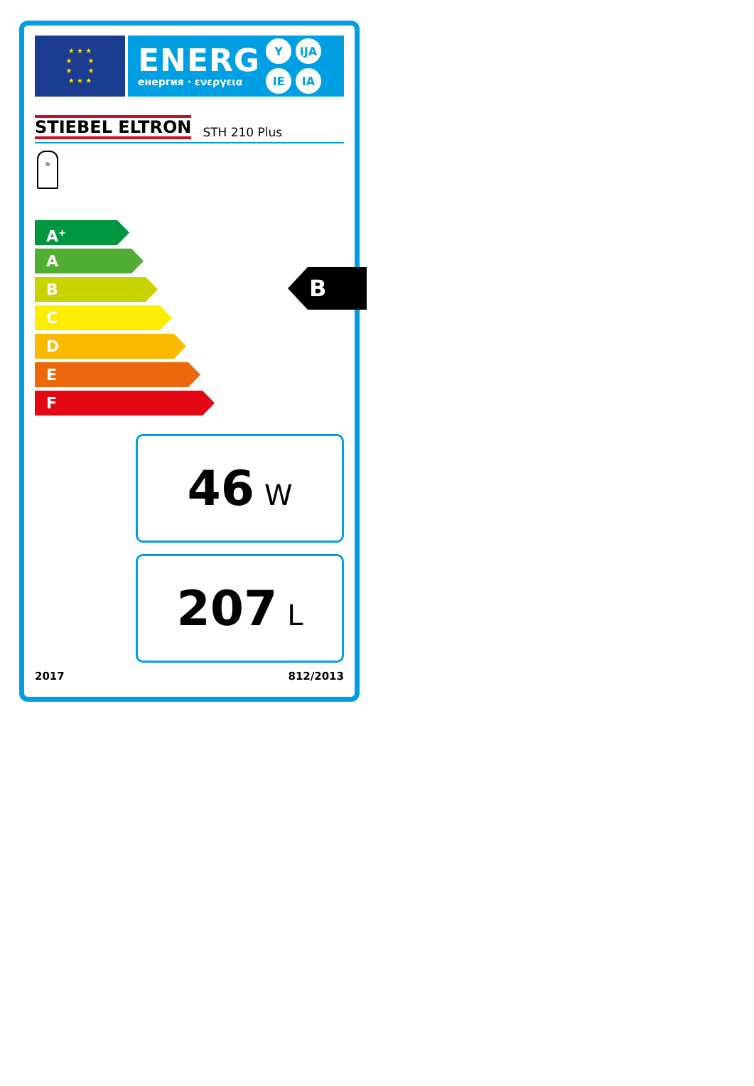★ ★ ★
★ ★
★ ★
★ ★ ★
ENERG
енергия · ενεργεια
Y IJA IE IA
STIEBEL ELTRON STH 210 Plus
≋
A<sup>+</sup>
A
B
C
D
E
F
B
46 W
207 L
2017 812/2013